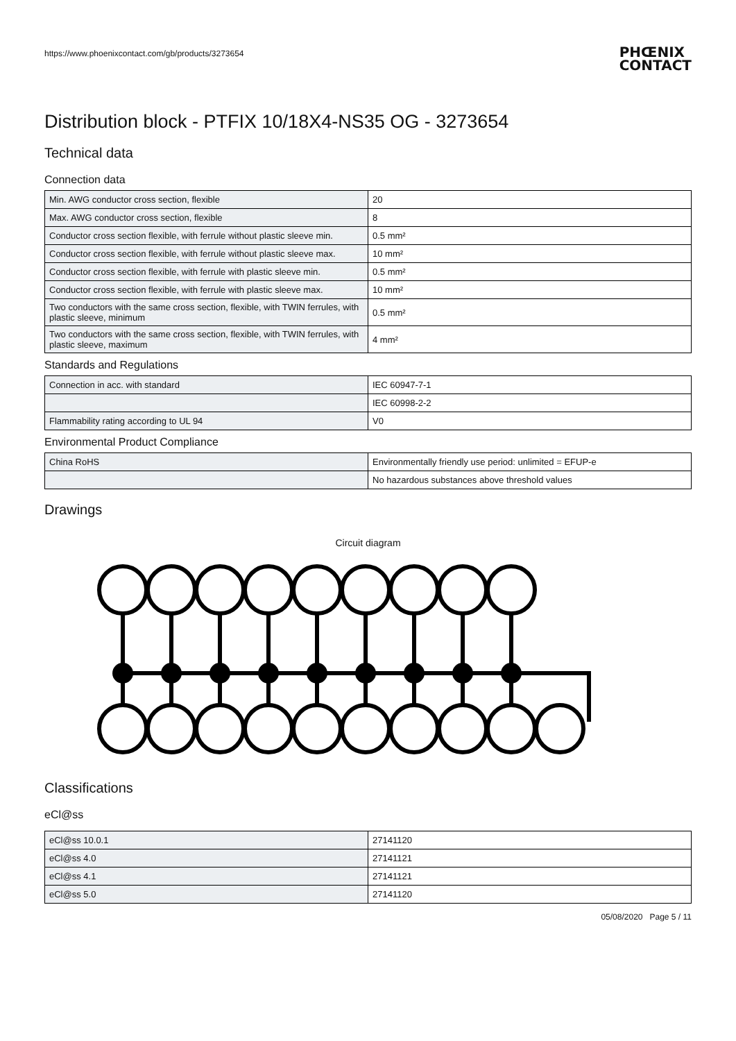https://www.phoenixcontact.com/gb/products/3273654
PHŒNIX
CONTACT
Distribution block - PTFIX 10/18X4-NS35 OG - 3273654
Technical data
Connection data
| Min. AWG conductor cross section, flexible | 20 |
| Max. AWG conductor cross section, flexible | 8 |
| Conductor cross section flexible, with ferrule without plastic sleeve min. | 0.5 mm² |
| Conductor cross section flexible, with ferrule without plastic sleeve max. | 10 mm² |
| Conductor cross section flexible, with ferrule with plastic sleeve min. | 0.5 mm² |
| Conductor cross section flexible, with ferrule with plastic sleeve max. | 10 mm² |
| Two conductors with the same cross section, flexible, with TWIN ferrules, with plastic sleeve, minimum | 0.5 mm² |
| Two conductors with the same cross section, flexible, with TWIN ferrules, with plastic sleeve, maximum | 4 mm² |
Standards and Regulations
| Connection in acc. with standard | IEC 60947-7-1 |
| | IEC 60998-2-2 |
| Flammability rating according to UL 94 | V0 |
Environmental Product Compliance
| China RoHS | Environmentally friendly use period: unlimited = EFUP-e |
| | No hazardous substances above threshold values |
Drawings
Circuit diagram
Classifications
eCl@ss
| eCl@ss 10.0.1 | 27141120 |
| eCl@ss 4.0 | 27141121 |
| eCl@ss 4.1 | 27141121 |
| eCl@ss 5.0 | 27141120 |
05/08/2020 Page 5 / 11